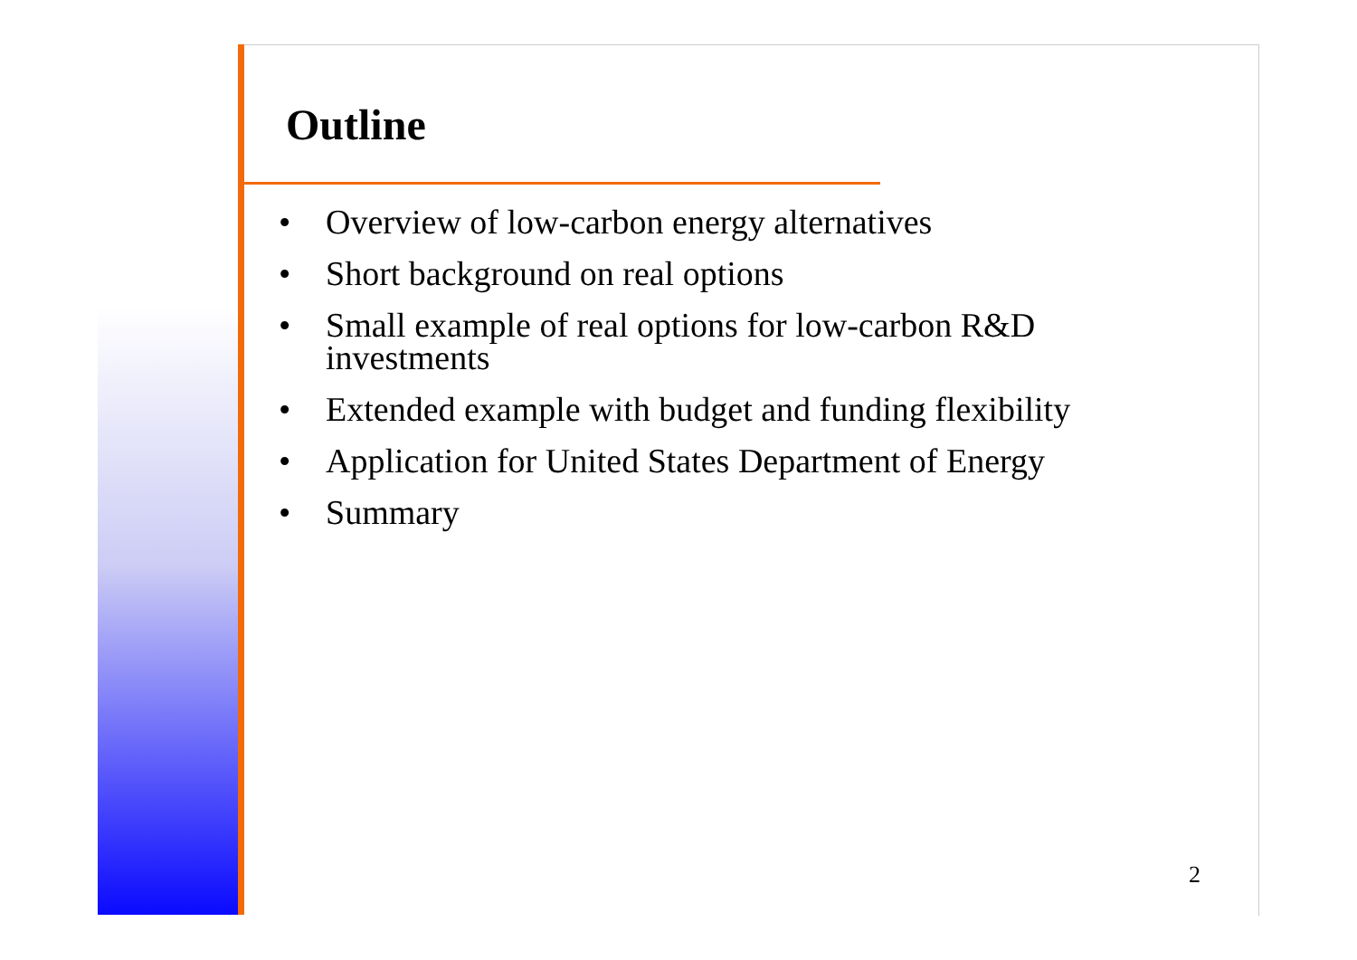Outline
• Overview of low-carbon energy alternatives
• Short background on real options
• Small example of real options for low-carbon R&D investments
• Extended example with budget and funding flexibility
• Application for United States Department of Energy
• Summary
2